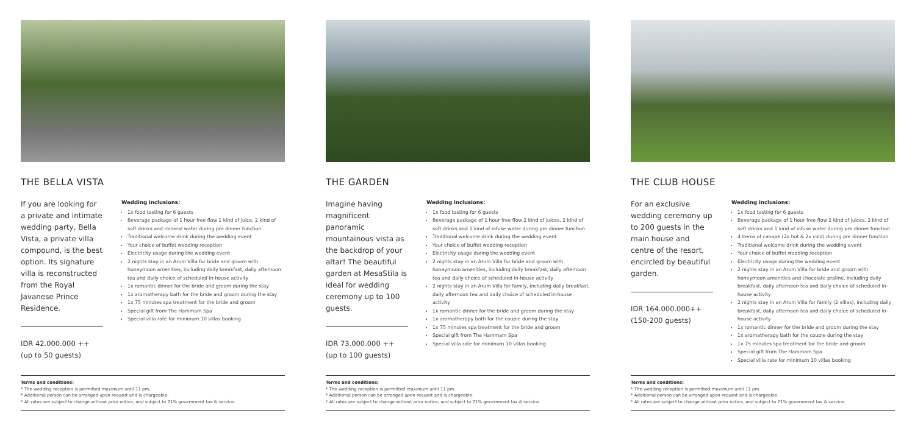THE BELLA VISTA
If you are looking for a private and intimate wedding party, Bella Vista, a private villa compound, is the best option. Its signature villa is reconstructed from the Royal Javanese Prince Residence.
IDR 42.000.000 ++
(up to 50 guests)
Wedding inclusions:
1x food tasting for 6 guests
Beverage package of 1 hour free flow 1 kind of juice, 2 kind of soft drinks and mineral water during pre dinner function
Traditional welcome drink during the wedding event
Your choice of buffet wedding reception
Electricity usage during the wedding event
2 nights stay in an Arum Villa for bride and groom with honeymoon amenities, including daily breakfast, daily afternoon tea and daily choice of scheduled in-house activity
1x romantic dinner for the bride and groom during the stay
1x aromatherapy bath for the bride and groom during the stay
1x 75 minutes spa treatment for the bride and groom
Special gift from The Hammam Spa
Special villa rate for minimum 10 villas booking
Terms and conditions:
* The wedding reception is permitted maximum until 11 pm.
* Additional person can be arranged upon request and is chargeable.
* All rates are subject to change without prior notice, and subject to 21% government tax & service.
THE GARDEN
Imagine having magnificent panoramic mountainous vista as the backdrop of your altar! The beautiful garden at MesaStila is ideal for wedding ceremony up to 100 guests.
IDR 73.000.000 ++
(up to 100 guests)
Wedding inclusions:
1x food tasting for 6 guests
Beverage package of 1 hour free flow 2 kind of juices, 2 kind of soft drinks and 1 kind of infuse water during pre dinner function
Traditional welcome drink during the wedding event
Your choice of buffet wedding reception
Electricity usage during the wedding event
2 nights stay in an Arum Villa for bride and groom with honeymoon amenities, including daily breakfast, daily afternoon tea and daily choice of scheduled in-house activity
2 nights stay in an Arum Villa for family, including daily breakfast, daily afternoon tea and daily choice of scheduled in-house activity
1x romantic dinner for the bride and groom during the stay
1x aromatherapy bath for the couple during the stay
1x 75 minutes spa treatment for the bride and groom
Special gift from The Hammam Spa
Special villa rate for minimum 10 villas booking
Terms and conditions:
* The wedding reception is permitted maximum until 11 pm.
* Additional person can be arranged upon request and is chargeable.
* All rates are subject to change without prior notice, and subject to 21% government tax & service.
THE CLUB HOUSE
For an exclusive wedding ceremony up to 200 guests in the main house and centre of the resort, encircled by beautiful garden.
IDR 164.000.000++
(150-200 guests)
Wedding inclusions:
1x food tasting for 6 guests
Beverage package of 1 hour free flow 2 kind of juices, 2 kind of soft drinks and 1 kind of infuse water during pre dinner function
4 items of canapé (2x hot & 2x cold) during pre dinner function
Traditional welcome drink during the wedding event
Your choice of buffet wedding reception
Electricity usage during the wedding event
2 nights stay in an Arum Villa for bride and groom with honeymoon amenities and chocolate praline, including daily breakfast, daily afternoon tea and daily choice of scheduled in-house activity
2 nights stay in an Arum Villa for family (2 villas), including daily breakfast, daily afternoon tea and daily choice of scheduled in-house activity
1x romantic dinner for the bride and groom during the stay
1x aromatherapy bath for the couple during the stay
1x 75 minutes spa treatment for the bride and groom
Special gift from The Hammam Spa
Special villa rate for minimum 10 villas booking
Terms and conditions:
* The wedding reception is permitted maximum until 11 pm.
* Additional person can be arranged upon request and is chargeable.
* All rates are subject to change without prior notice, and subject to 21% government tax & service.